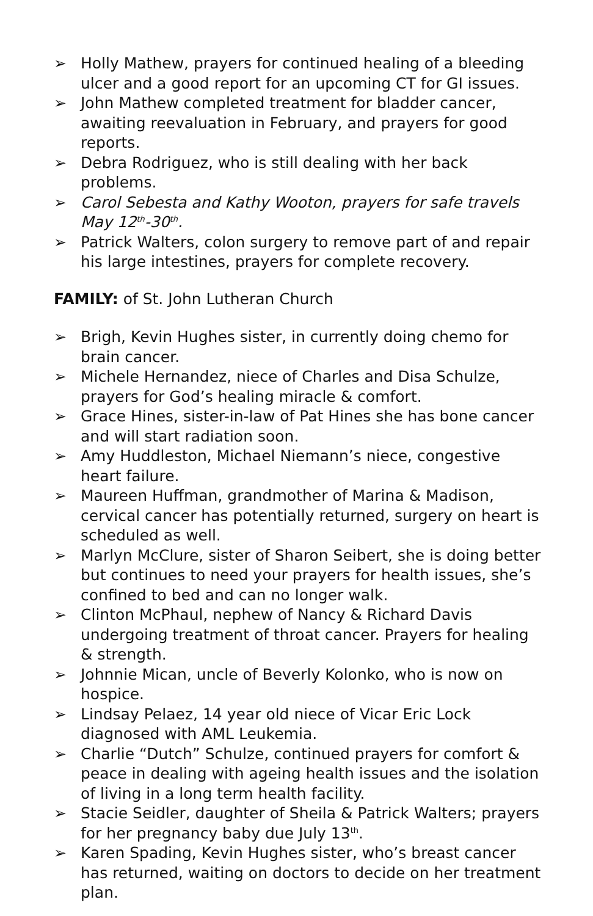➢ Holly Mathew, prayers for continued healing of a bleeding ulcer and a good report for an upcoming CT for GI issues.
➢ John Mathew completed treatment for bladder cancer, awaiting reevaluation in February, and prayers for good reports.
➢ Debra Rodriguez, who is still dealing with her back problems.
➢ Carol Sebesta and Kathy Wooton, prayers for safe travels May 12<sup>th</sup>-30<sup>th</sup>.
➢ Patrick Walters, colon surgery to remove part of and repair his large intestines, prayers for complete recovery.
FAMILY: of St. John Lutheran Church
➢ Brigh, Kevin Hughes sister, in currently doing chemo for brain cancer.
➢ Michele Hernandez, niece of Charles and Disa Schulze, prayers for God’s healing miracle & comfort.
➢ Grace Hines, sister-in-law of Pat Hines she has bone cancer and will start radiation soon.
➢ Amy Huddleston, Michael Niemann’s niece, congestive heart failure.
➢ Maureen Huffman, grandmother of Marina & Madison, cervical cancer has potentially returned, surgery on heart is scheduled as well.
➢ Marlyn McClure, sister of Sharon Seibert, she is doing better but continues to need your prayers for health issues, she’s confined to bed and can no longer walk.
➢ Clinton McPhaul, nephew of Nancy & Richard Davis undergoing treatment of throat cancer. Prayers for healing & strength.
➢ Johnnie Mican, uncle of Beverly Kolonko, who is now on hospice.
➢ Lindsay Pelaez, 14 year old niece of Vicar Eric Lock diagnosed with AML Leukemia.
➢ Charlie “Dutch” Schulze, continued prayers for comfort & peace in dealing with ageing health issues and the isolation of living in a long term health facility.
➢ Stacie Seidler, daughter of Sheila & Patrick Walters; prayers for her pregnancy baby due July 13<sup>th</sup>.
➢ Karen Spading, Kevin Hughes sister, who’s breast cancer has returned, waiting on doctors to decide on her treatment plan.